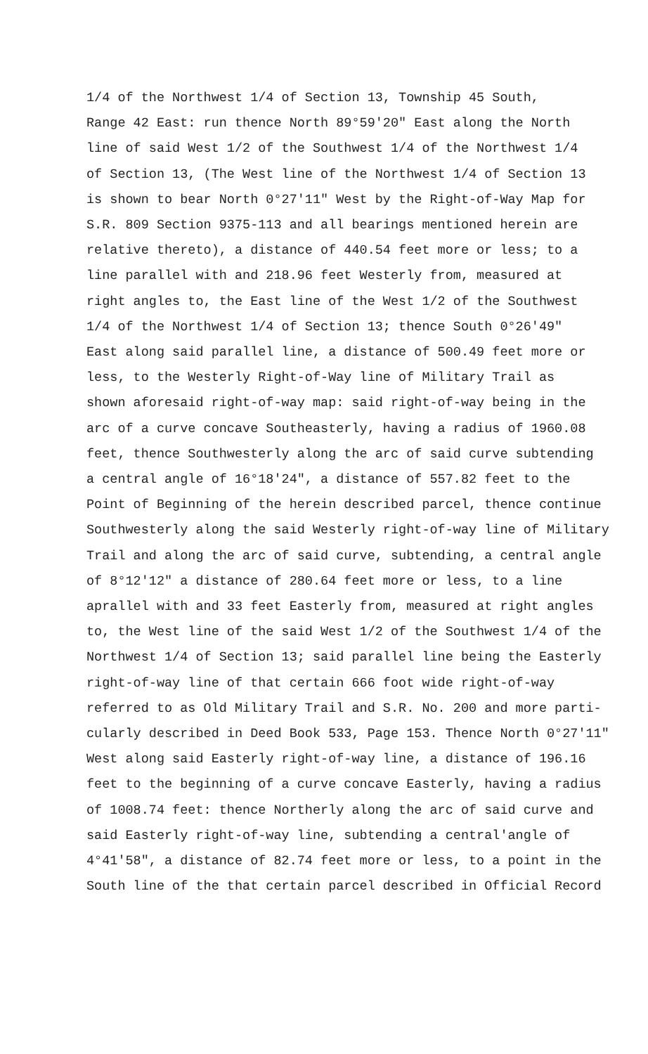1/4 of the Northwest 1/4 of Section 13, Township 45 South,
Range 42 East: run thence North 89°59'20" East along the North
line of said West 1/2 of the Southwest 1/4 of the Northwest 1/4
of Section 13, (The West line of the Northwest 1/4 of Section 13
is shown to bear North 0°27'11" West by the Right-of-Way Map for
S.R. 809 Section 9375-113 and all bearings mentioned herein are
relative thereto), a distance of 440.54 feet more or less; to a
line parallel with and 218.96 feet Westerly from, measured at
right angles to, the East line of the West 1/2 of the Southwest
1/4 of the Northwest 1/4 of Section 13; thence South 0°26'49"
East along said parallel line, a distance of 500.49 feet more or
less, to the Westerly Right-of-Way line of Military Trail as
shown aforesaid right-of-way map: said right-of-way being in the
arc of a curve concave Southeasterly, having a radius of 1960.08
feet, thence Southwesterly along the arc of said curve subtending
a central angle of 16°18'24", a distance of 557.82 feet to the
Point of Beginning of the herein described parcel, thence continue
Southwesterly along the said Westerly right-of-way line of Military
Trail and along the arc of said curve, subtending, a central angle
of 8°12'12" a distance of 280.64 feet more or less, to a line
aprallel with and 33 feet Easterly from, measured at right angles
to, the West line of the said West 1/2 of the Southwest 1/4 of the
Northwest 1/4 of Section 13; said parallel line being the Easterly
right-of-way line of that certain 666 foot wide right-of-way
referred to as Old Military Trail and S.R. No. 200 and more parti-
cularly described in Deed Book 533, Page 153. Thence North 0°27'11"
West along said Easterly right-of-way line, a distance of 196.16
feet to the beginning of a curve concave Easterly, having a radius
of 1008.74 feet: thence Northerly along the arc of said curve and
said Easterly right-of-way line, subtending a central'angle of
4°41'58", a distance of 82.74 feet more or less, to a point in the
South line of the that certain parcel described in Official Record